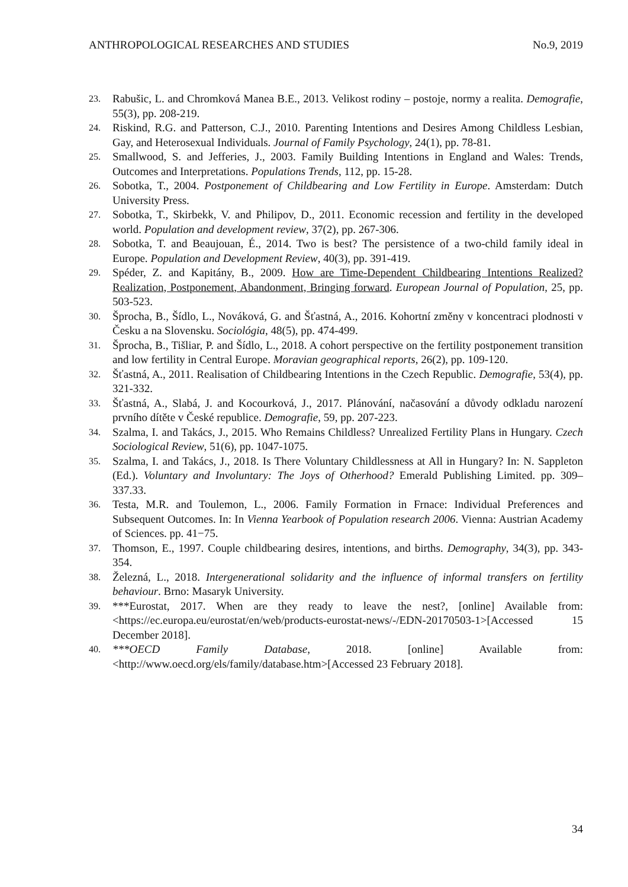ANTHROPOLOGICAL RESEARCHES AND STUDIES No.9, 2019
23. Rabušic, L. and Chromková Manea B.E., 2013. Velikost rodiny – postoje, normy a realita. Demografie, 55(3), pp. 208-219.
24. Riskind, R.G. and Patterson, C.J., 2010. Parenting Intentions and Desires Among Childless Lesbian, Gay, and Heterosexual Individuals. Journal of Family Psychology, 24(1), pp. 78-81.
25. Smallwood, S. and Jefferies, J., 2003. Family Building Intentions in England and Wales: Trends, Outcomes and Interpretations. Populations Trends, 112, pp. 15-28.
26. Sobotka, T., 2004. Postponement of Childbearing and Low Fertility in Europe. Amsterdam: Dutch University Press.
27. Sobotka, T., Skirbekk, V. and Philipov, D., 2011. Economic recession and fertility in the developed world. Population and development review, 37(2), pp. 267-306.
28. Sobotka, T. and Beaujouan, É., 2014. Two is best? The persistence of a two-child family ideal in Europe. Population and Development Review, 40(3), pp. 391-419.
29. Spéder, Z. and Kapitány, B., 2009. How are Time-Dependent Childbearing Intentions Realized? Realization, Postponement, Abandonment, Bringing forward. European Journal of Population, 25, pp. 503-523.
30. Šprocha, B., Šídlo, L., Nováková, G. and Šťastná, A., 2016. Kohortní změny v koncentraci plodnosti v Česku a na Slovensku. Sociológia, 48(5), pp. 474-499.
31. Šprocha, B., Tišliar, P. and Šídlo, L., 2018. A cohort perspective on the fertility postponement transition and low fertility in Central Europe. Moravian geographical reports, 26(2), pp. 109-120.
32. Šťastná, A., 2011. Realisation of Childbearing Intentions in the Czech Republic. Demografie, 53(4), pp. 321-332.
33. Šťastná, A., Slabá, J. and Kocourková, J., 2017. Plánování, načasování a důvody odkladu narození prvního dítěte v České republice. Demografie, 59, pp. 207-223.
34. Szalma, I. and Takács, J., 2015. Who Remains Childless? Unrealized Fertility Plans in Hungary. Czech Sociological Review, 51(6), pp. 1047-1075.
35. Szalma, I. and Takács, J., 2018. Is There Voluntary Childlessness at All in Hungary? In: N. Sappleton (Ed.). Voluntary and Involuntary: The Joys of Otherhood? Emerald Publishing Limited. pp. 309–337.33.
36. Testa, M.R. and Toulemon, L., 2006. Family Formation in Frnace: Individual Preferences and Subsequent Outcomes. In: In Vienna Yearbook of Population research 2006. Vienna: Austrian Academy of Sciences. pp. 41−75.
37. Thomson, E., 1997. Couple childbearing desires, intentions, and births. Demography, 34(3), pp. 343-354.
38. Železná, L., 2018. Intergenerational solidarity and the influence of informal transfers on fertility behaviour. Brno: Masaryk University.
39. ***Eurostat, 2017. When are they ready to leave the nest?, [online] Available from: <https://ec.europa.eu/eurostat/en/web/products-eurostat-news/-/EDN-20170503-1>[Accessed 15 December 2018].
40. ***OECD Family Database, 2018. [online] Available from: <http://www.oecd.org/els/family/database.htm>[Accessed 23 February 2018].
34